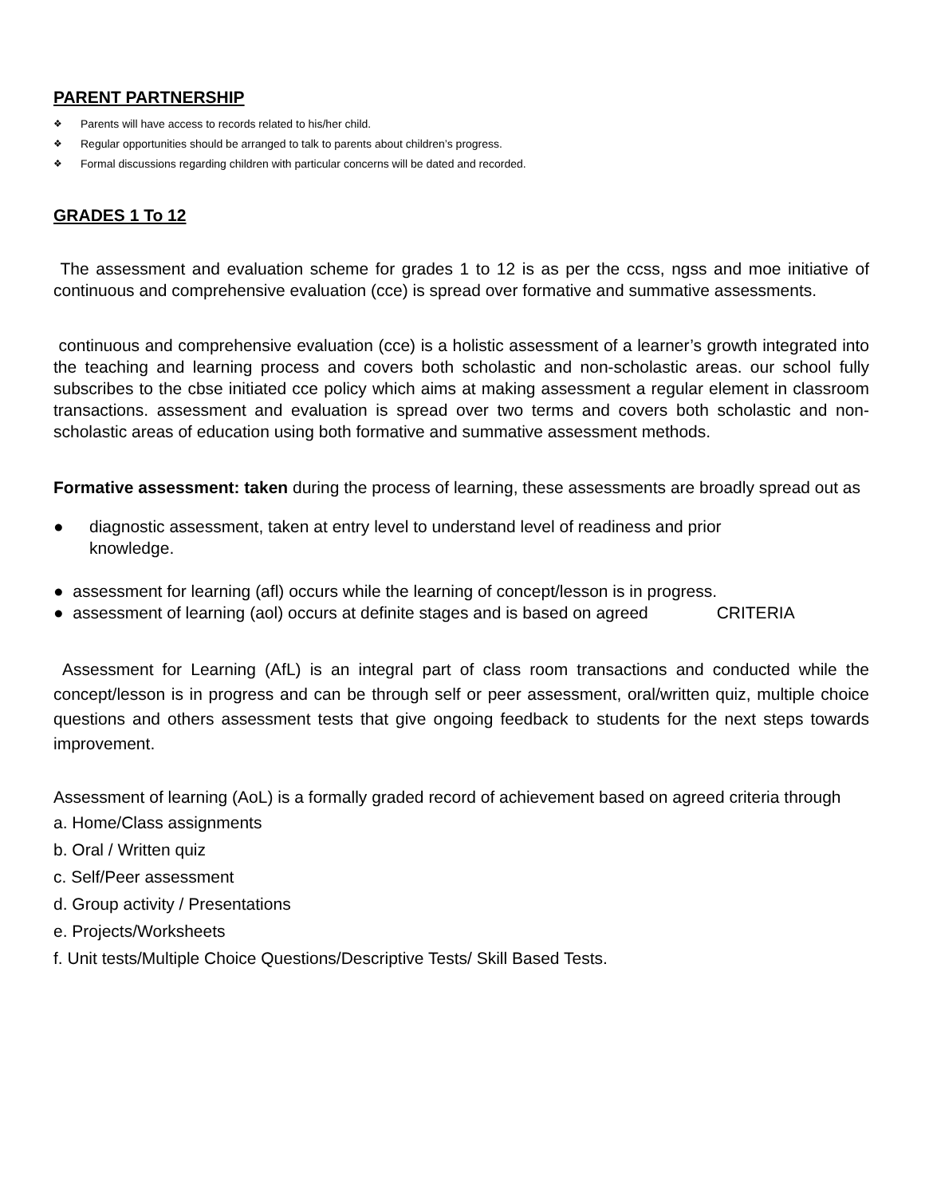PARENT PARTNERSHIP
❖ Parents will have access to records related to his/her child.
❖ Regular opportunities should be arranged to talk to parents about children’s progress.
❖ Formal discussions regarding children with particular concerns will be dated and recorded.
GRADES 1 To 12
The assessment and evaluation scheme for grades 1 to 12 is as per the ccss, ngss and moe initiative of continuous and comprehensive evaluation (cce) is spread over formative and summative assessments.
continuous and comprehensive evaluation (cce) is a holistic assessment of a learner’s growth integrated into the teaching and learning process and covers both scholastic and non-scholastic areas. our school fully subscribes to the cbse initiated cce policy which aims at making assessment a regular element in classroom transactions. assessment and evaluation is spread over two terms and covers both scholastic and non-scholastic areas of education using both formative and summative assessment methods.
Formative assessment: taken during the process of learning, these assessments are broadly spread out as
● diagnostic assessment, taken at entry level to understand level of readiness and prior
knowledge.
● assessment for learning (afl) occurs while the learning of concept/lesson is in progress.
● assessment of learning (aol) occurs at definite stages and is based on agreed CRITERIA
Assessment for Learning (AfL) is an integral part of class room transactions and conducted while the concept/lesson is in progress and can be through self or peer assessment, oral/written quiz, multiple choice questions and others assessment tests that give ongoing feedback to students for the next steps towards improvement.
Assessment of learning (AoL) is a formally graded record of achievement based on agreed criteria through
a. Home/Class assignments
b. Oral / Written quiz
c. Self/Peer assessment
d. Group activity / Presentations
e. Projects/Worksheets
f. Unit tests/Multiple Choice Questions/Descriptive Tests/ Skill Based Tests.